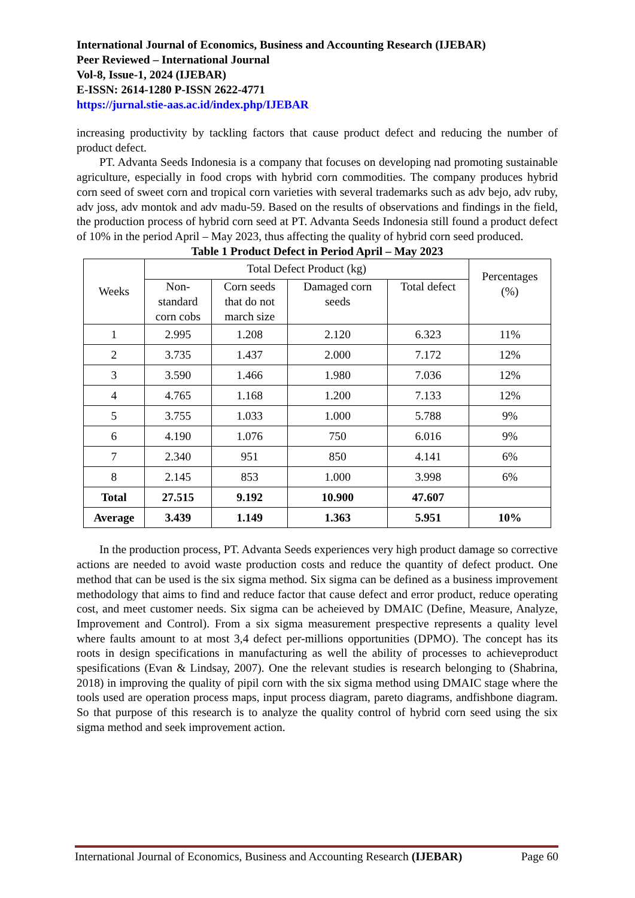International Journal of Economics, Business and Accounting Research (IJEBAR)
Peer Reviewed – International Journal
Vol-8, Issue-1, 2024 (IJEBAR)
E-ISSN: 2614-1280 P-ISSN 2622-4771
https://jurnal.stie-aas.ac.id/index.php/IJEBAR
increasing productivity by tackling factors that cause product defect and reducing the number of product defect.
PT. Advanta Seeds Indonesia is a company that focuses on developing nad promoting sustainable agriculture, especially in food crops with hybrid corn commodities. The company produces hybrid corn seed of sweet corn and tropical corn varieties with several trademarks such as adv bejo, adv ruby, adv joss, adv montok and adv madu-59. Based on the results of observations and findings in the field, the production process of hybrid corn seed at PT. Advanta Seeds Indonesia still found a product defect of 10% in the period April – May 2023, thus affecting the quality of hybrid corn seed produced.
Table 1 Product Defect in Period April – May 2023
| Weeks | Total Defect Product (kg) | | | | Percentages (%) |
| --- | --- | --- | --- | --- | --- |
| | Non- standard corn cobs | Corn seeds that do not march size | Damaged corn seeds | Total defect | |
| 1 | 2.995 | 1.208 | 2.120 | 6.323 | 11% |
| 2 | 3.735 | 1.437 | 2.000 | 7.172 | 12% |
| 3 | 3.590 | 1.466 | 1.980 | 7.036 | 12% |
| 4 | 4.765 | 1.168 | 1.200 | 7.133 | 12% |
| 5 | 3.755 | 1.033 | 1.000 | 5.788 | 9% |
| 6 | 4.190 | 1.076 | 750 | 6.016 | 9% |
| 7 | 2.340 | 951 | 850 | 4.141 | 6% |
| 8 | 2.145 | 853 | 1.000 | 3.998 | 6% |
| Total | 27.515 | 9.192 | 10.900 | 47.607 | |
| Average | 3.439 | 1.149 | 1.363 | 5.951 | 10% |
In the production process, PT. Advanta Seeds experiences very high product damage so corrective actions are needed to avoid waste production costs and reduce the quantity of defect product. One method that can be used is the six sigma method. Six sigma can be defined as a business improvement methodology that aims to find and reduce factor that cause defect and error product, reduce operating cost, and meet customer needs. Six sigma can be acheieved by DMAIC (Define, Measure, Analyze, Improvement and Control). From a six sigma measurement prespective represents a quality level where faults amount to at most 3,4 defect per-millions opportunities (DPMO). The concept has its roots in design specifications in manufacturing as well the ability of processes to achieveproduct spesifications (Evan & Lindsay, 2007). One the relevant studies is research belonging to (Shabrina, 2018) in improving the quality of pipil corn with the six sigma method using DMAIC stage where the tools used are operation process maps, input process diagram, pareto diagrams, andfishbone diagram. So that purpose of this research is to analyze the quality control of hybrid corn seed using the six sigma method and seek improvement action.
International Journal of Economics, Business and Accounting Research (IJEBAR) Page 60